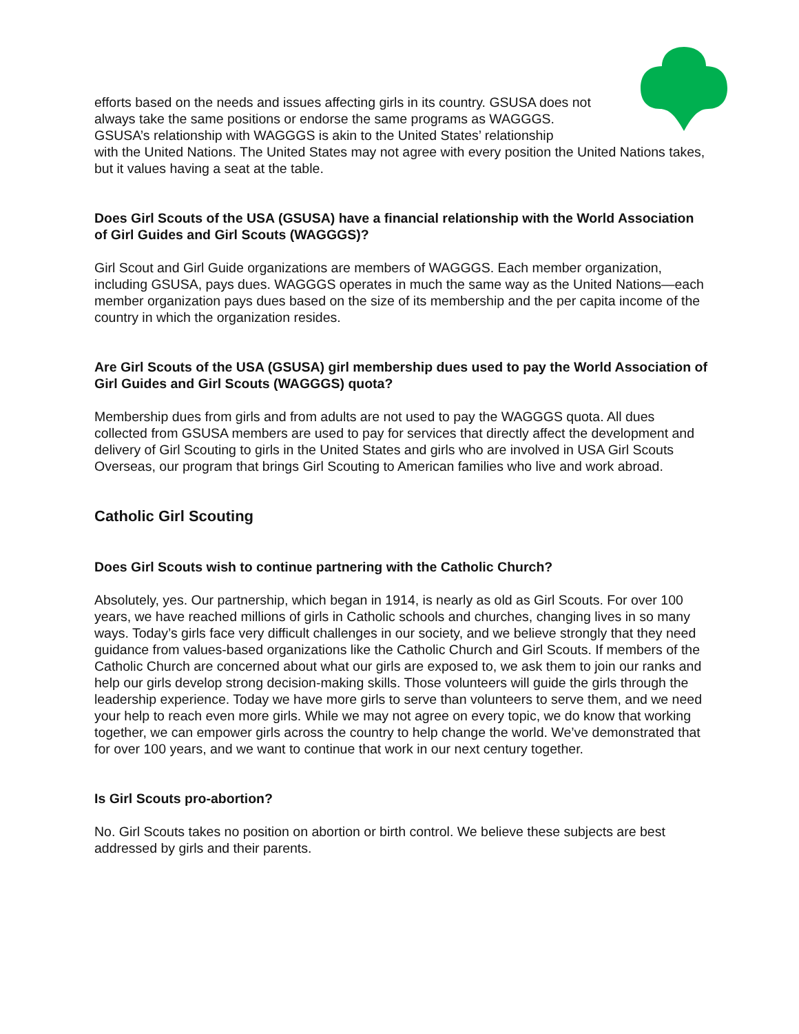efforts based on the needs and issues affecting girls in its country. GSUSA does not always take the same positions or endorse the same programs as WAGGGS. GSUSA’s relationship with WAGGGS is akin to the United States’ relationship
with the United Nations. The United States may not agree with every position the United Nations takes, but it values having a seat at the table.
Does Girl Scouts of the USA (GSUSA) have a financial relationship with the World Association of Girl Guides and Girl Scouts (WAGGGS)?
Girl Scout and Girl Guide organizations are members of WAGGGS. Each member organization, including GSUSA, pays dues. WAGGGS operates in much the same way as the United Nations—each member organization pays dues based on the size of its membership and the per capita income of the country in which the organization resides.
Are Girl Scouts of the USA (GSUSA) girl membership dues used to pay the World Association of Girl Guides and Girl Scouts (WAGGGS) quota?
Membership dues from girls and from adults are not used to pay the WAGGGS quota. All dues collected from GSUSA members are used to pay for services that directly affect the development and delivery of Girl Scouting to girls in the United States and girls who are involved in USA Girl Scouts Overseas, our program that brings Girl Scouting to American families who live and work abroad.
Catholic Girl Scouting
Does Girl Scouts wish to continue partnering with the Catholic Church?
Absolutely, yes. Our partnership, which began in 1914, is nearly as old as Girl Scouts. For over 100 years, we have reached millions of girls in Catholic schools and churches, changing lives in so many ways. Today’s girls face very difficult challenges in our society, and we believe strongly that they need guidance from values-based organizations like the Catholic Church and Girl Scouts. If members of the Catholic Church are concerned about what our girls are exposed to, we ask them to join our ranks and help our girls develop strong decision-making skills. Those volunteers will guide the girls through the leadership experience. Today we have more girls to serve than volunteers to serve them, and we need your help to reach even more girls. While we may not agree on every topic, we do know that working together, we can empower girls across the country to help change the world. We’ve demonstrated that for over 100 years, and we want to continue that work in our next century together.
Is Girl Scouts pro-abortion?
No. Girl Scouts takes no position on abortion or birth control. We believe these subjects are best addressed by girls and their parents.